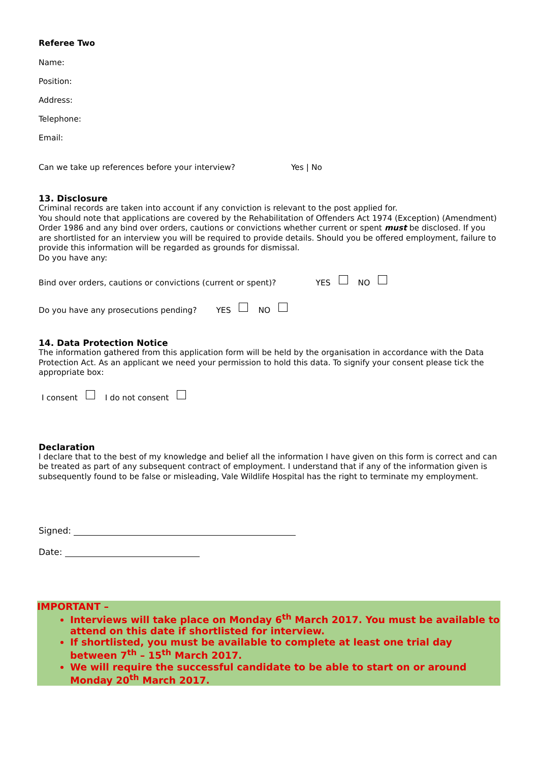Referee Two
Name:
Position:
Address:
Telephone:
Email:
Can we take up references before your interview? Yes | No
13. Disclosure
Criminal records are taken into account if any conviction is relevant to the post applied for.
You should note that applications are covered by the Rehabilitation of Offenders Act 1974 (Exception) (Amendment) Order 1986 and any bind over orders, cautions or convictions whether current or spent must be disclosed. If you are shortlisted for an interview you will be required to provide details. Should you be offered employment, failure to provide this information will be regarded as grounds for dismissal.
Do you have any:
Bind over orders, cautions or convictions (current or spent)? YES NO
Do you have any prosecutions pending? YES NO
14. Data Protection Notice
The information gathered from this application form will be held by the organisation in accordance with the Data Protection Act. As an applicant we need your permission to hold this data. To signify your consent please tick the appropriate box:
I consent I do not consent
Declaration
I declare that to the best of my knowledge and belief all the information I have given on this form is correct and can be treated as part of any subsequent contract of employment. I understand that if any of the information given is subsequently found to be false or misleading, Vale Wildlife Hospital has the right to terminate my employment.
Signed:
Date:
IMPORTANT –
Interviews will take place on Monday 6<sup>th</sup> March 2017. You must be available to attend on this date if shortlisted for interview.
If shortlisted, you must be available to complete at least one trial day between 7<sup>th</sup> – 15<sup>th</sup> March 2017.
We will require the successful candidate to be able to start on or around Monday 20<sup>th</sup> March 2017.